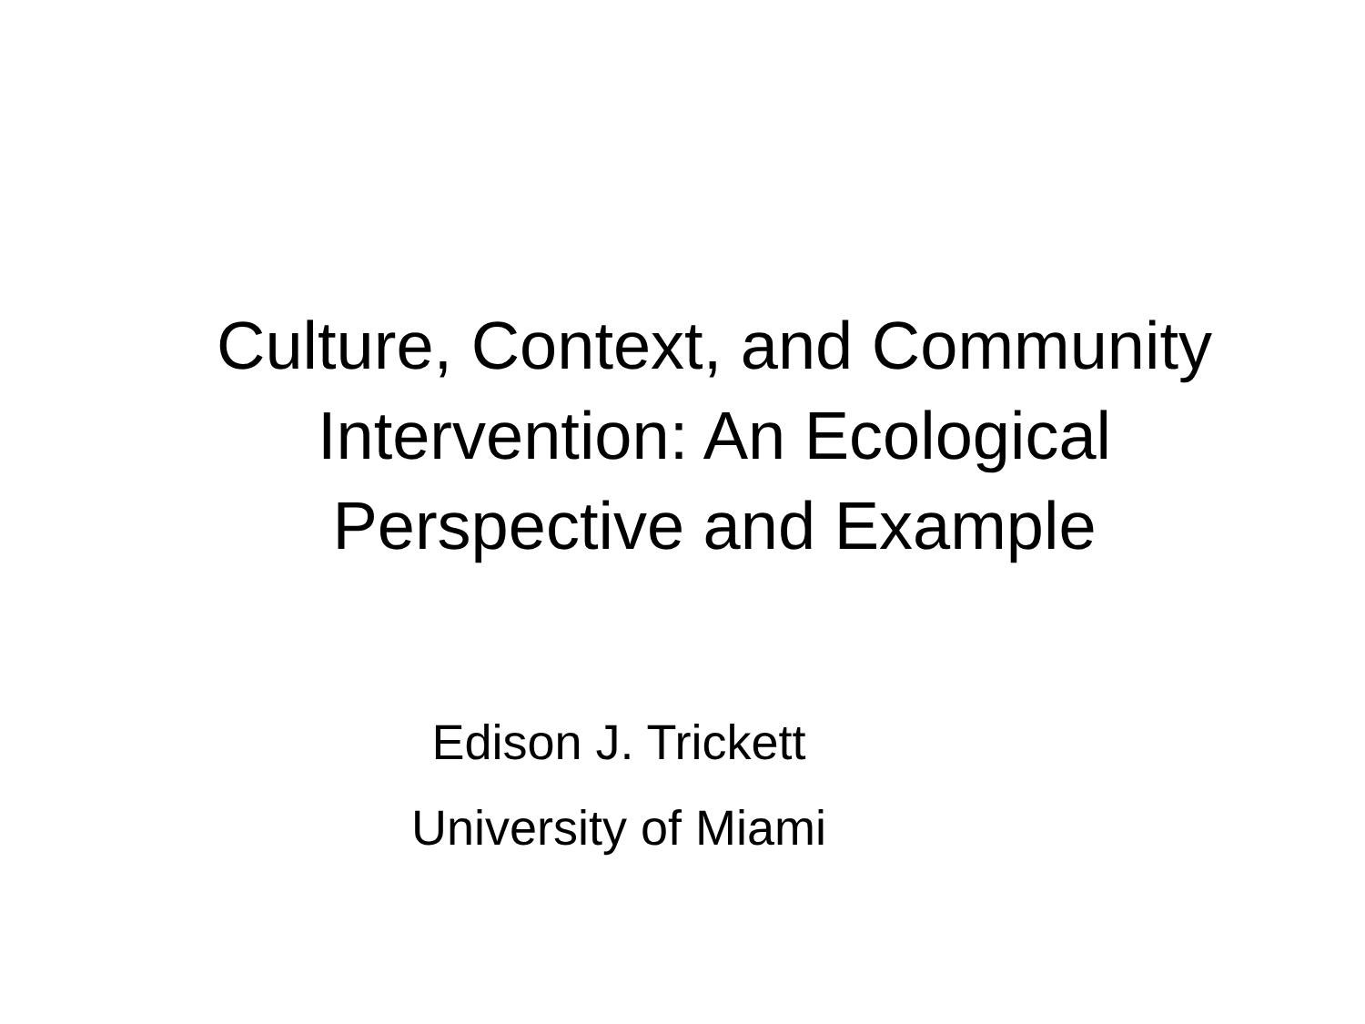Culture, Context, and Community
Intervention: An Ecological
Perspective and Example
Edison J. Trickett
University of Miami